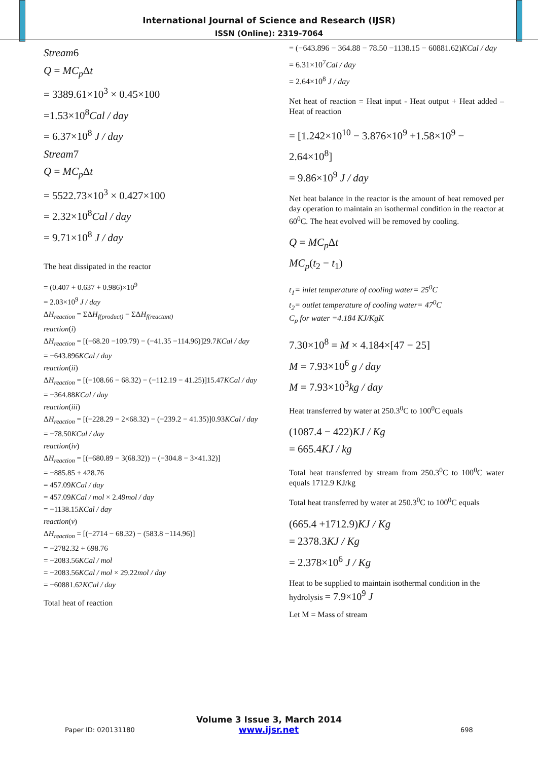International Journal of Science and Research (IJSR)
ISSN (Online): 2319-7064
Stream6
Q = MC<sub>p</sub> Δt
= 3389.61×10<sup>3</sup> × 0.45×100
=1.53×10<sup>8</sup>Cal / day
= 6.37×10<sup>8</sup> J / day
Stream7
Q = MC<sub>p</sub> Δt
= 5522.73×10<sup>3</sup> × 0.427×100
= 2.32×10<sup>8</sup>Cal / day
= 9.71×10<sup>8</sup> J / day
The heat dissipated in the reactor
= (0.407 + 0.637 + 0.986)×10<sup>9</sup>
= 2.03×10<sup>9</sup> J / day
ΔH<sub>reaction</sub> = ΣΔH<sub>f(product)</sub> − ΣΔH<sub>f(reactant)</sub>
reaction(i)
ΔH<sub>reaction</sub> = [(−68.20 −109.79) − (−41.35 −114.96)]29.7KCal / day
= −643.896KCal / day
reaction(ii)
ΔH<sub>reaction</sub> = [(−108.66 − 68.32) − (−112.19 − 41.25)]15.47KCal / day
= −364.88KCal / day
reaction(iii)
ΔH<sub>reaction</sub> = [(−228.29 − 2×68.32) − (−239.2 − 41.35)]0.93KCal / day
= −78.50KCal / day
reaction(iv)
ΔH<sub>reaction</sub> = [(−680.89 − 3(68.32)) − (−304.8 − 3×41.32)]
= −885.85 + 428.76
= 457.09KCal / day
= 457.09KCal / mol × 2.49mol / day
= −1138.15KCal / day
reaction(v)
ΔH<sub>reaction</sub> = [(−2714 − 68.32) − (583.8 −114.96)]
= −2782.32 + 698.76
= −2083.56KCal / mol
= −2083.56KCal / mol × 29.22mol / day
= −60881.62KCal / day
Total heat of reaction
= (−643.896 − 364.88 − 78.50 −1138.15 − 60881.62)KCal / day
= 6.31×10<sup>7</sup>Cal / day
= 2.64×10<sup>8</sup> J / day
Net heat of reaction = Heat input - Heat output + Heat added – Heat of reaction
= [1.242×10<sup>10</sup> − 3.876×10<sup>9</sup> +1.58×10<sup>9</sup> − 2.64×10<sup>8</sup>]
= 9.86×10<sup>9</sup> J / day
Net heat balance in the reactor is the amount of heat removed per day operation to maintain an isothermal condition in the reactor at 60<sup>0</sup>C. The heat evolved will be removed by cooling.
Q = MC<sub>p</sub> Δt
MC<sub>p</sub>(t<sub>2</sub> − t<sub>1</sub>)
t<sub>1</sub>= inlet temperature of cooling water= 25<sup>0</sup>C
t<sub>2</sub>= outlet temperature of cooling water= 47<sup>0</sup>C
C<sub>p</sub> for water =4.184 KJ/KgK
7.30×10<sup>8</sup> = M × 4.184×[47 − 25]
M = 7.93×10<sup>6</sup> g / day
M = 7.93×10<sup>3</sup>kg / day
Heat transferred by water at 250.3<sup>0</sup>C to 100<sup>0</sup>C equals
(1087.4 − 422)KJ / Kg
= 665.4KJ / kg
Total heat transferred by stream from 250.3<sup>0</sup>C to 100<sup>0</sup>C water equals 1712.9 KJ/kg
Total heat transferred by water at 250.3<sup>0</sup>C to 100<sup>0</sup>C equals
(665.4 +1712.9)KJ / Kg
= 2378.3KJ / Kg
= 2.378×10<sup>6</sup> J / Kg
Heat to be supplied to maintain isothermal condition in the hydrolysis = 7.9×10<sup>9</sup> J
Let M = Mass of stream
Volume 3 Issue 3, March 2014
Paper ID: 020131180 www.ijsr.net 698